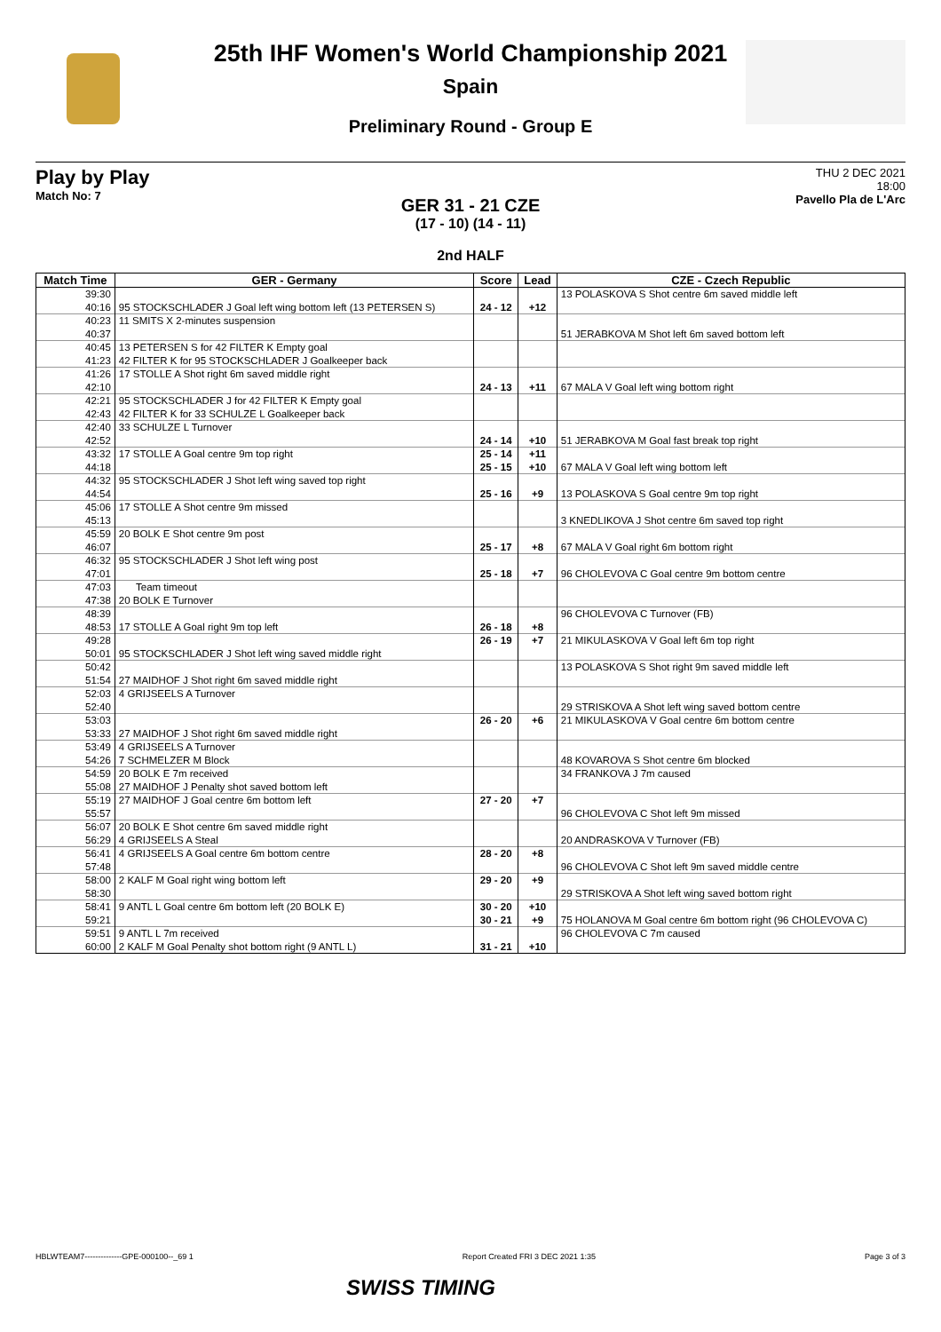25th IHF Women's World Championship 2021
Spain
Preliminary Round - Group E
Play by Play
Match No: 7
THU 2 DEC 2021
18:00
Pavello Pla de L'Arc
GER 31 - 21 CZE
(17 - 10) (14 - 11)
2nd HALF
| Match Time | GER - Germany | Score | Lead | CZE - Czech Republic |
| --- | --- | --- | --- | --- |
| 39:30 | | | | 13 POLASKOVA S Shot centre 6m saved middle left |
| 40:16 | 95 STOCKSCHLADER J Goal left wing bottom left (13 PETERSEN S) | 24 - 12 | +12 | |
| 40:23 | 11 SMITS X 2-minutes suspension | | | |
| 40:37 | | | | 51 JERABKOVA M Shot left 6m saved bottom left |
| 40:45 | 13 PETERSEN S for 42 FILTER K Empty goal | | | |
| 41:23 | 42 FILTER K for 95 STOCKSCHLADER J Goalkeeper back | | | |
| 41:26 | 17 STOLLE A Shot right 6m saved middle right | | | |
| 42:10 | | 24 - 13 | +11 | 67 MALA V Goal left wing bottom right |
| 42:21 | 95 STOCKSCHLADER J for 42 FILTER K Empty goal | | | |
| 42:43 | 42 FILTER K for 33 SCHULZE L Goalkeeper back | | | |
| 42:40 | 33 SCHULZE L Turnover | | | |
| 42:52 | | 24 - 14 | +10 | 51 JERABKOVA M Goal fast break top right |
| 43:32 | 17 STOLLE A Goal centre 9m top right | 25 - 14 | +11 | |
| 44:18 | | 25 - 15 | +10 | 67 MALA V Goal left wing bottom left |
| 44:32 | 95 STOCKSCHLADER J Shot left wing saved top right | | | |
| 44:54 | | 25 - 16 | +9 | 13 POLASKOVA S Goal centre 9m top right |
| 45:06 | 17 STOLLE A Shot centre 9m missed | | | |
| 45:13 | | | | 3 KNEDLIKOVA J Shot centre 6m saved top right |
| 45:59 | 20 BOLK E Shot centre 9m post | | | |
| 46:07 | | 25 - 17 | +8 | 67 MALA V Goal right 6m bottom right |
| 46:32 | 95 STOCKSCHLADER J Shot left wing post | | | |
| 47:01 | | 25 - 18 | +7 | 96 CHOLEVOVA C Goal centre 9m bottom centre |
| 47:03 | Team timeout | | | |
| 47:38 | 20 BOLK E Turnover | | | |
| 48:39 | | | | 96 CHOLEVOVA C Turnover (FB) |
| 48:53 | 17 STOLLE A Goal right 9m top left | 26 - 18 | +8 | |
| 49:28 | | 26 - 19 | +7 | 21 MIKULASKOVA V Goal left 6m top right |
| 50:01 | 95 STOCKSCHLADER J Shot left wing saved middle right | | | |
| 50:42 | | | | 13 POLASKOVA S Shot right 9m saved middle left |
| 51:54 | 27 MAIDHOF J Shot right 6m saved middle right | | | |
| 52:03 | 4 GRIJSEELS A Turnover | | | |
| 52:40 | | | | 29 STRISKOVA A Shot left wing saved bottom centre |
| 53:03 | | 26 - 20 | +6 | 21 MIKULASKOVA V Goal centre 6m bottom centre |
| 53:33 | 27 MAIDHOF J Shot right 6m saved middle right | | | |
| 53:49 | 4 GRIJSEELS A Turnover | | | |
| 54:26 | 7 SCHMELZER M Block | | | 48 KOVAROVA S Shot centre 6m blocked |
| 54:59 | 20 BOLK E 7m received | | | 34 FRANKOVA J 7m caused |
| 55:08 | 27 MAIDHOF J Penalty shot saved bottom left | | | |
| 55:19 | 27 MAIDHOF J Goal centre 6m bottom left | 27 - 20 | +7 | |
| 55:57 | | | | 96 CHOLEVOVA C Shot left 9m missed |
| 56:07 | 20 BOLK E Shot centre 6m saved middle right | | | |
| 56:29 | 4 GRIJSEELS A Steal | | | 20 ANDRASKOVA V Turnover (FB) |
| 56:41 | 4 GRIJSEELS A Goal centre 6m bottom centre | 28 - 20 | +8 | |
| 57:48 | | | | 96 CHOLEVOVA C Shot left 9m saved middle centre |
| 58:00 | 2 KALF M Goal right wing bottom left | 29 - 20 | +9 | |
| 58:30 | | | | 29 STRISKOVA A Shot left wing saved bottom right |
| 58:41 | 9 ANTL L Goal centre 6m bottom left (20 BOLK E) | 30 - 20 | +10 | |
| 59:21 | | 30 - 21 | +9 | 75 HOLANOVA M Goal centre 6m bottom right (96 CHOLEVOVA C) |
| 59:51 | 9 ANTL L 7m received | | | 96 CHOLEVOVA C 7m caused |
| 60:00 | 2 KALF M Goal Penalty shot bottom right (9 ANTL L) | 31 - 21 | +10 | |
HBLWTEAM7--------------GPE-000100--_69 1 Report Created FRI 3 DEC 2021 1:35 Page 3 of 3
SWISS TIMING